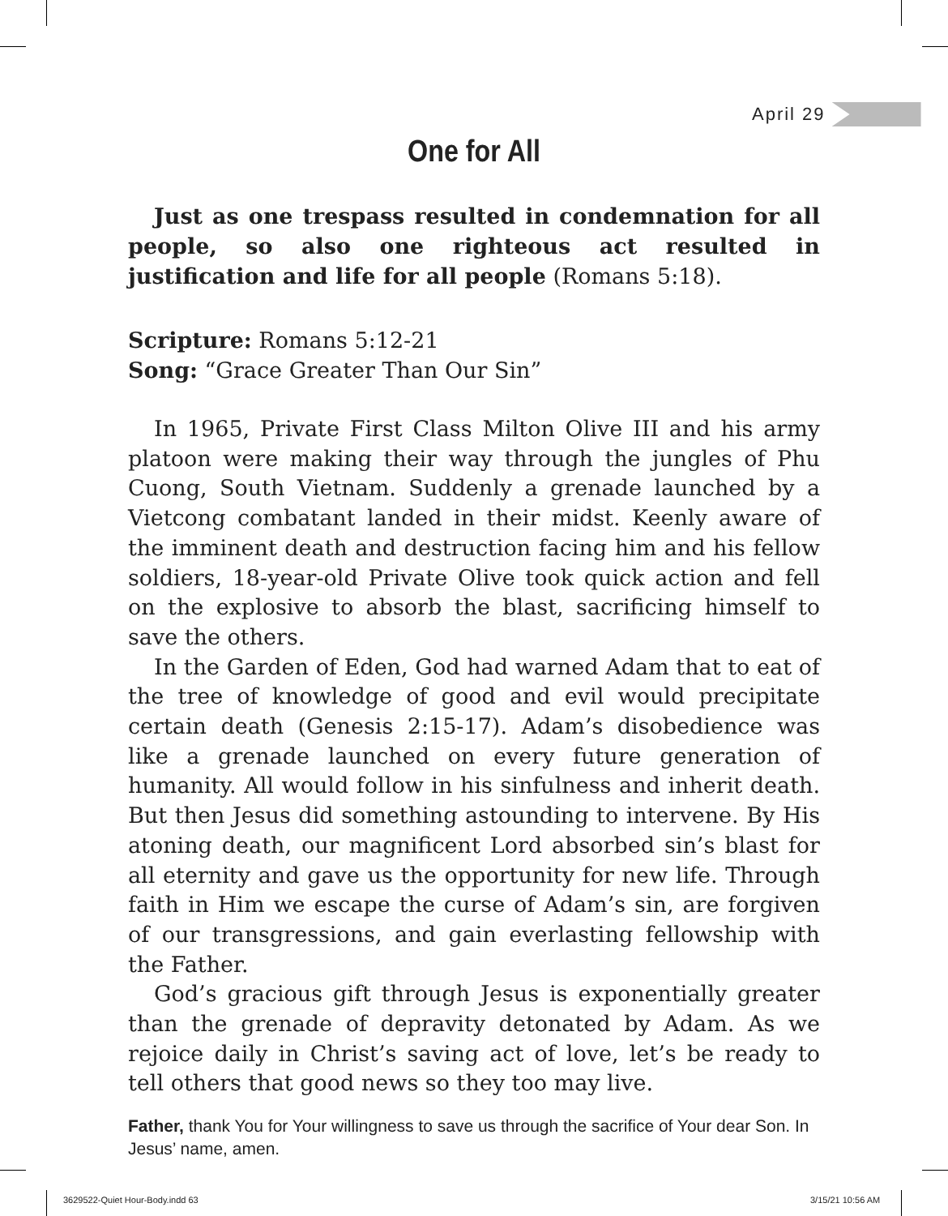April 29
One for All
Just as one trespass resulted in condemnation for all people, so also one righteous act resulted in justification and life for all people (Romans 5:18).
Scripture: Romans 5:12-21
Song: “Grace Greater Than Our Sin”
In 1965, Private First Class Milton Olive III and his army platoon were making their way through the jungles of Phu Cuong, South Vietnam. Suddenly a grenade launched by a Vietcong combatant landed in their midst. Keenly aware of the imminent death and destruction facing him and his fellow soldiers, 18-year-old Private Olive took quick action and fell on the explosive to absorb the blast, sacrificing himself to save the others.
In the Garden of Eden, God had warned Adam that to eat of the tree of knowledge of good and evil would precipitate certain death (Genesis 2:15-17). Adam’s disobedience was like a grenade launched on every future generation of humanity. All would follow in his sinfulness and inherit death. But then Jesus did something astounding to intervene. By His atoning death, our magnificent Lord absorbed sin’s blast for all eternity and gave us the opportunity for new life. Through faith in Him we escape the curse of Adam’s sin, are forgiven of our transgressions, and gain everlasting fellowship with the Father.
God’s gracious gift through Jesus is exponentially greater than the grenade of depravity detonated by Adam. As we rejoice daily in Christ’s saving act of love, let’s be ready to tell others that good news so they too may live.
Father, thank You for Your willingness to save us through the sacrifice of Your dear Son. In Jesus’ name, amen.
3629522-Quiet Hour-Body.indd 63
3/15/21 10:56 AM